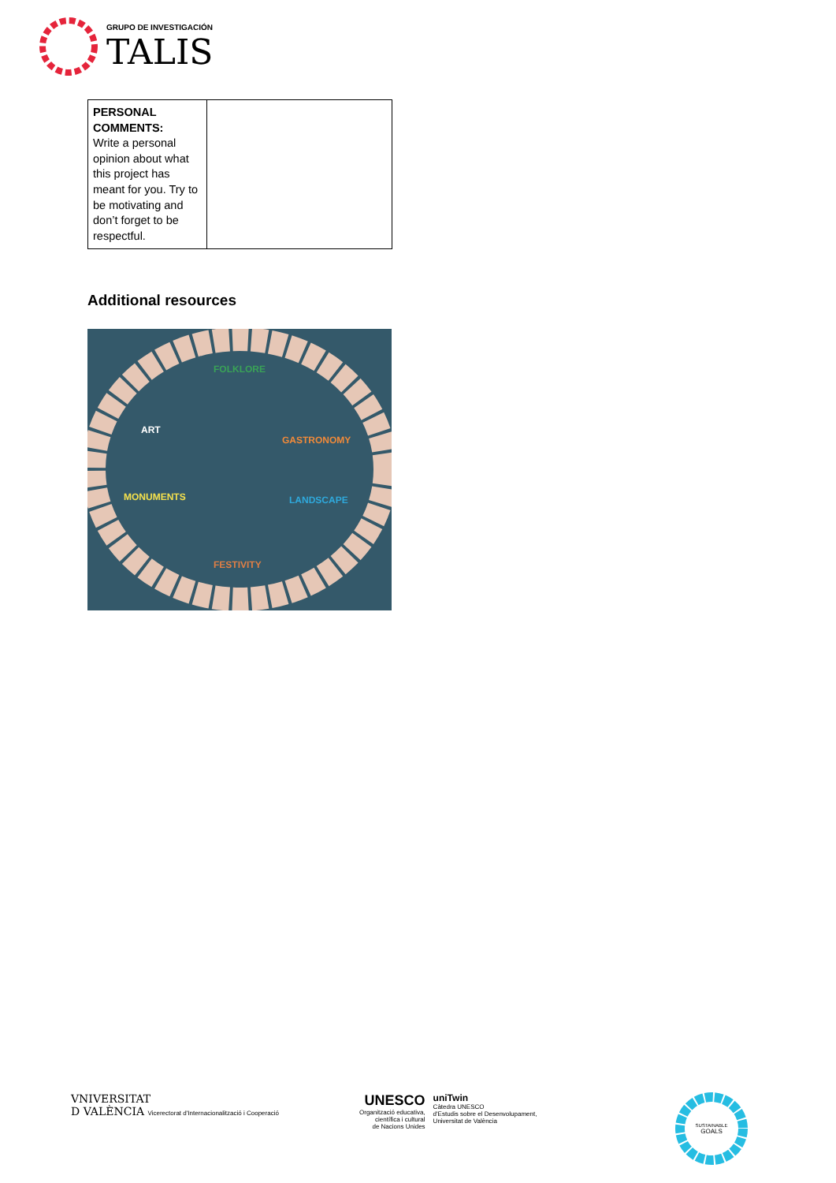GRUPO DE INVESTIGACIÓN
TALIS
| PERSONAL COMMENTS: Write a personal opinion about what this project has meant for you. Try to be motivating and don’t forget to be respectful. | |
Additional resources
FOLKLORE
ART
GASTRONOMY
MONUMENTS LANDSCAPE
FESTIVITY
VNIVERSITAT
D VALÈNCIA Vicerectorat d'Internacionalització i Cooperació
UNESCO
Organització educativa,
científica i cultural
de Nacions Unides
uniTwin
Càtedra UNESCO
d'Estudis sobre el Desenvolupament,
Universitat de València
SUSTAINABLE
GOALS